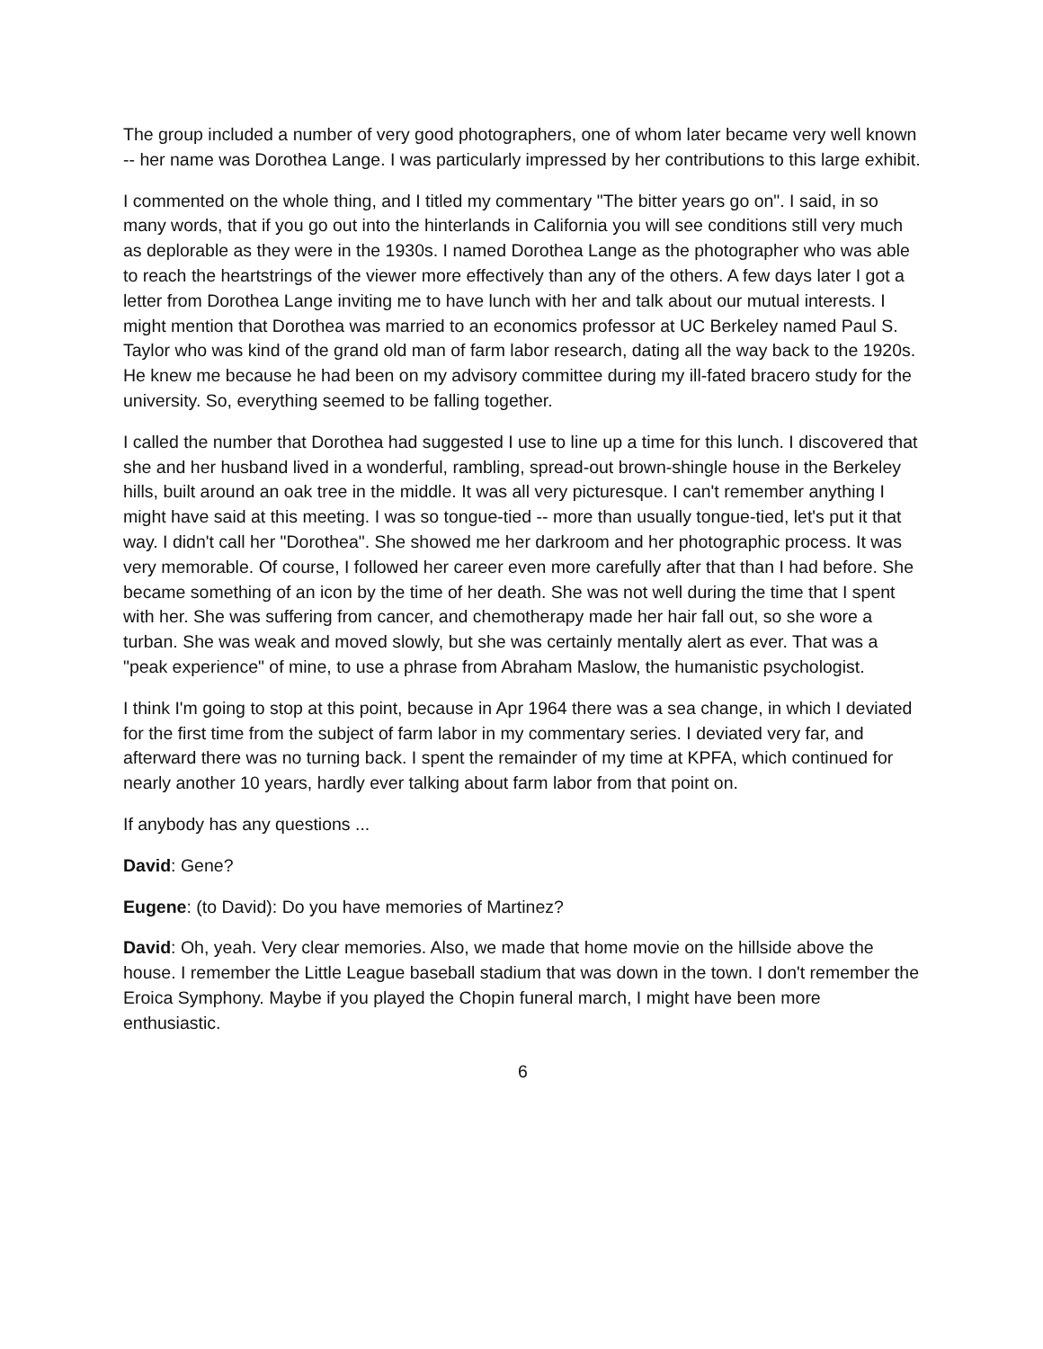The group included a number of very good photographers, one of whom later became very well known -- her name was Dorothea Lange. I was particularly impressed by her contributions to this large exhibit.
I commented on the whole thing, and I titled my commentary "The bitter years go on". I said, in so many words, that if you go out into the hinterlands in California you will see conditions still very much as deplorable as they were in the 1930s. I named Dorothea Lange as the photographer who was able to reach the heartstrings of the viewer more effectively than any of the others. A few days later I got a letter from Dorothea Lange inviting me to have lunch with her and talk about our mutual interests. I might mention that Dorothea was married to an economics professor at UC Berkeley named Paul S. Taylor who was kind of the grand old man of farm labor research, dating all the way back to the 1920s. He knew me because he had been on my advisory committee during my ill-fated bracero study for the university. So, everything seemed to be falling together.
I called the number that Dorothea had suggested I use to line up a time for this lunch. I discovered that she and her husband lived in a wonderful, rambling, spread-out brown-shingle house in the Berkeley hills, built around an oak tree in the middle. It was all very picturesque. I can't remember anything I might have said at this meeting. I was so tongue-tied -- more than usually tongue-tied, let's put it that way. I didn't call her "Dorothea". She showed me her darkroom and her photographic process. It was very memorable. Of course, I followed her career even more carefully after that than I had before. She became something of an icon by the time of her death. She was not well during the time that I spent with her. She was suffering from cancer, and chemotherapy made her hair fall out, so she wore a turban. She was weak and moved slowly, but she was certainly mentally alert as ever. That was a "peak experience" of mine, to use a phrase from Abraham Maslow, the humanistic psychologist.
I think I'm going to stop at this point, because in Apr 1964 there was a sea change, in which I deviated for the first time from the subject of farm labor in my commentary series. I deviated very far, and afterward there was no turning back. I spent the remainder of my time at KPFA, which continued for nearly another 10 years, hardly ever talking about farm labor from that point on.
If anybody has any questions ...
David: Gene?
Eugene: (to David): Do you have memories of Martinez?
David: Oh, yeah. Very clear memories. Also, we made that home movie on the hillside above the house. I remember the Little League baseball stadium that was down in the town. I don't remember the Eroica Symphony. Maybe if you played the Chopin funeral march, I might have been more enthusiastic.
6